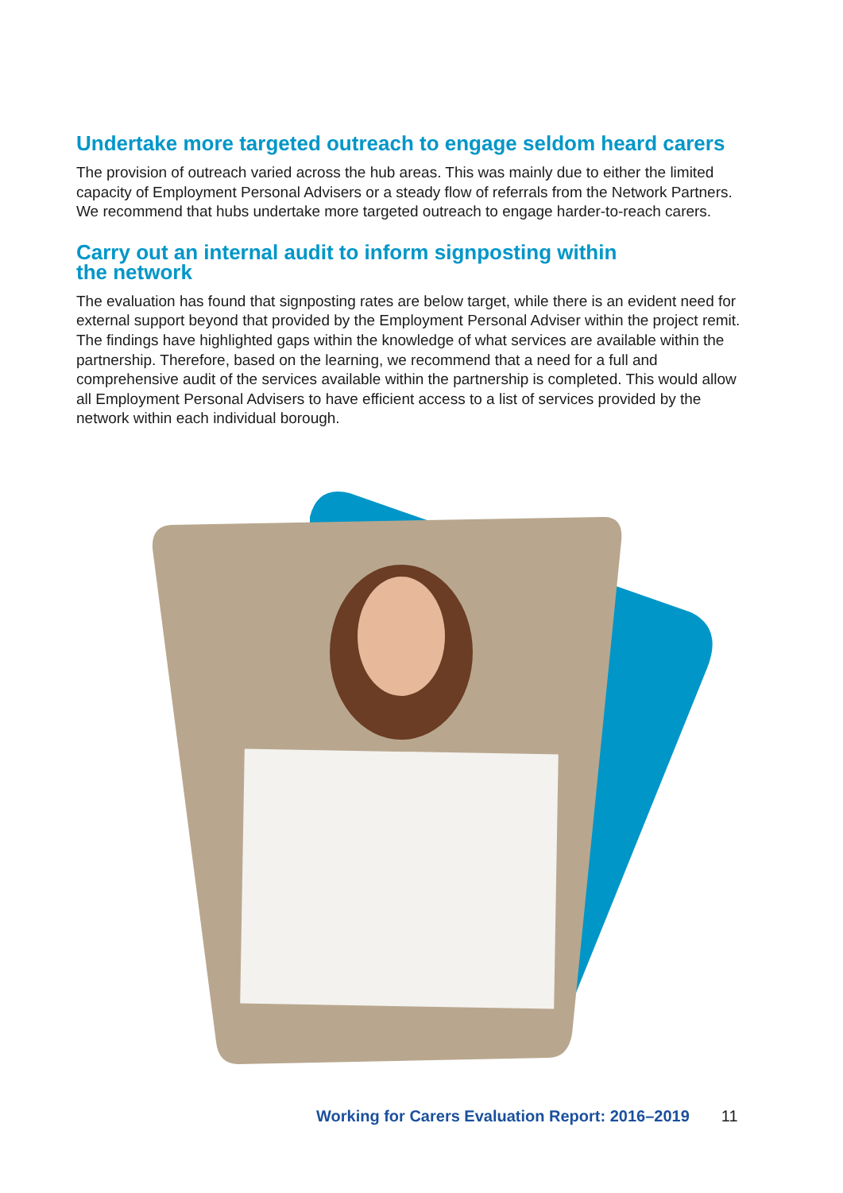Undertake more targeted outreach to engage seldom heard carers
The provision of outreach varied across the hub areas. This was mainly due to either the limited capacity of Employment Personal Advisers or a steady flow of referrals from the Network Partners. We recommend that hubs undertake more targeted outreach to engage harder-to-reach carers.
Carry out an internal audit to inform signposting within
the network
The evaluation has found that signposting rates are below target, while there is an evident need for external support beyond that provided by the Employment Personal Adviser within the project remit. The findings have highlighted gaps within the knowledge of what services are available within the partnership. Therefore, based on the learning, we recommend that a need for a full and comprehensive audit of the services available within the partnership is completed. This would allow all Employment Personal Advisers to have efficient access to a list of services provided by the network within each individual borough.
Working for Carers Evaluation Report: 2016–2019 11